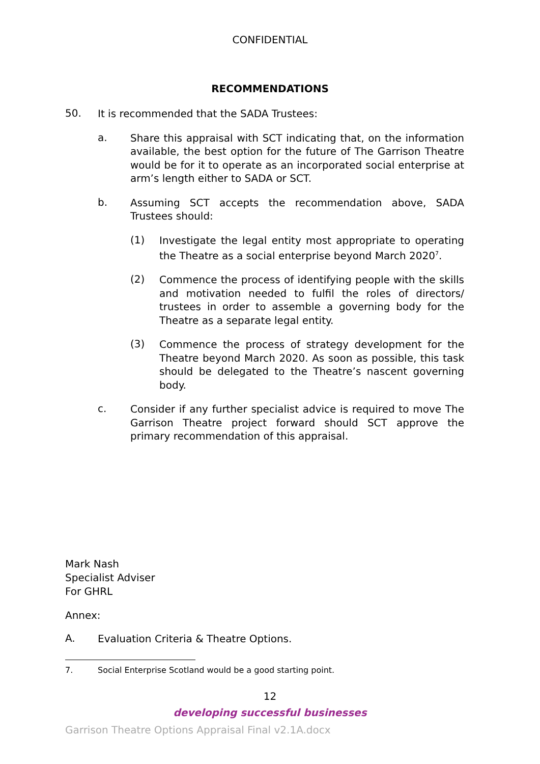CONFIDENTIAL
RECOMMENDATIONS
50.
It is recommended that the SADA Trustees:
a.
Share this appraisal with SCT indicating that, on the information available, the best option for the future of The Garrison Theatre would be for it to operate as an incorporated social enterprise at arm’s length either to SADA or SCT.
b.
Assuming SCT accepts the recommendation above, SADA Trustees should:
(1)
Investigate the legal entity most appropriate to operating the Theatre as a social enterprise beyond March 2020<sup>7</sup>.
(2)
Commence the process of identifying people with the skills and motivation needed to fulfil the roles of directors/ trustees in order to assemble a governing body for the Theatre as a separate legal entity.
(3)
Commence the process of strategy development for the Theatre beyond March 2020. As soon as possible, this task should be delegated to the Theatre’s nascent governing body.
c.
Consider if any further specialist advice is required to move The Garrison Theatre project forward should SCT approve the primary recommendation of this appraisal.
Mark Nash
Specialist Adviser
For GHRL
Annex:
A.
Evaluation Criteria & Theatre Options.
7. Social Enterprise Scotland would be a good starting point.
12
developing successful businesses
Garrison Theatre Options Appraisal Final v2.1A.docx